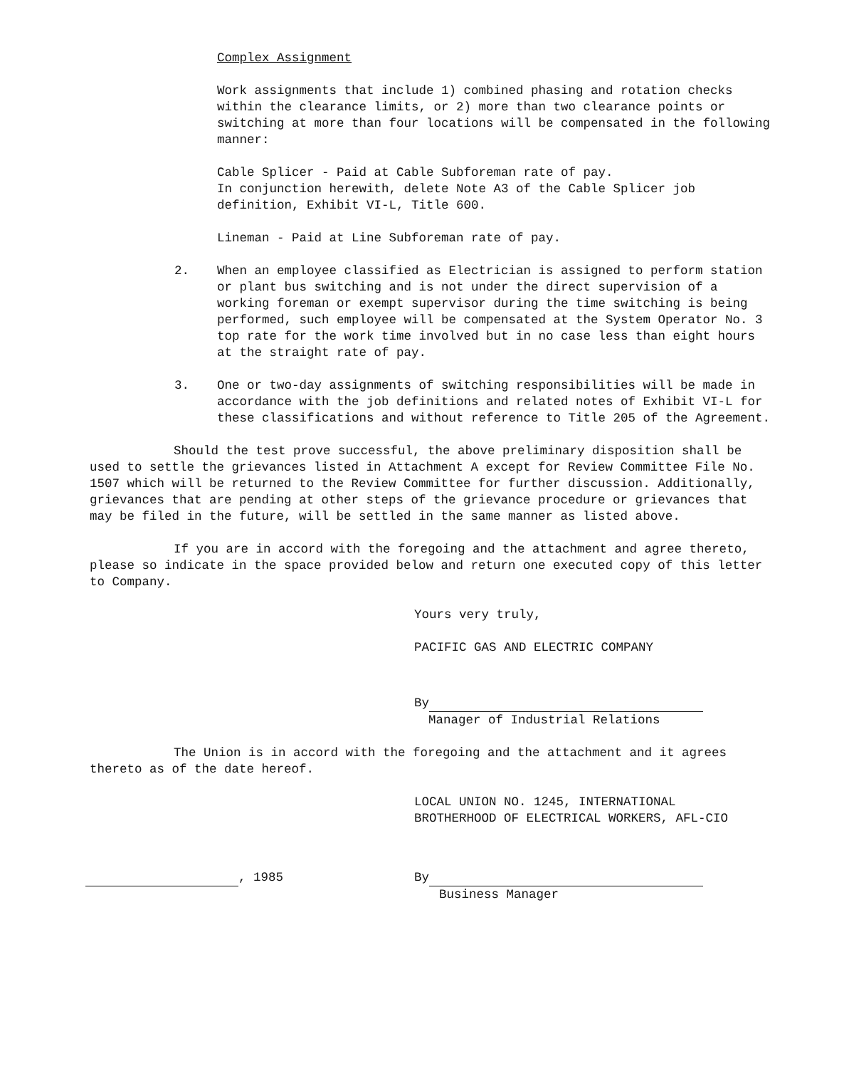Complex Assignment
Work assignments that include 1) combined phasing and rotation checks within the clearance limits, or 2) more than two clearance points or switching at more than four locations will be compensated in the following manner:
Cable Splicer - Paid at Cable Subforeman rate of pay.
In conjunction herewith, delete Note A3 of the Cable Splicer job definition, Exhibit VI-L, Title 600.
Lineman - Paid at Line Subforeman rate of pay.
2. When an employee classified as Electrician is assigned to perform station or plant bus switching and is not under the direct supervision of a working foreman or exempt supervisor during the time switching is being performed, such employee will be compensated at the System Operator No. 3 top rate for the work time involved but in no case less than eight hours at the straight rate of pay.
3. One or two-day assignments of switching responsibilities will be made in accordance with the job definitions and related notes of Exhibit VI-L for these classifications and without reference to Title 205 of the Agreement.
Should the test prove successful, the above preliminary disposition shall be used to settle the grievances listed in Attachment A except for Review Committee File No. 1507 which will be returned to the Review Committee for further discussion. Additionally, grievances that are pending at other steps of the grievance procedure or grievances that may be filed in the future, will be settled in the same manner as listed above.
If you are in accord with the foregoing and the attachment and agree thereto, please so indicate in the space provided below and return one executed copy of this letter to Company.
Yours very truly,
PACIFIC GAS AND ELECTRIC COMPANY
By
Manager of Industrial Relations
The Union is in accord with the foregoing and the attachment and it agrees thereto as of the date hereof.
LOCAL UNION NO. 1245, INTERNATIONAL
BROTHERHOOD OF ELECTRICAL WORKERS, AFL-CIO
, 1985 By
Business Manager